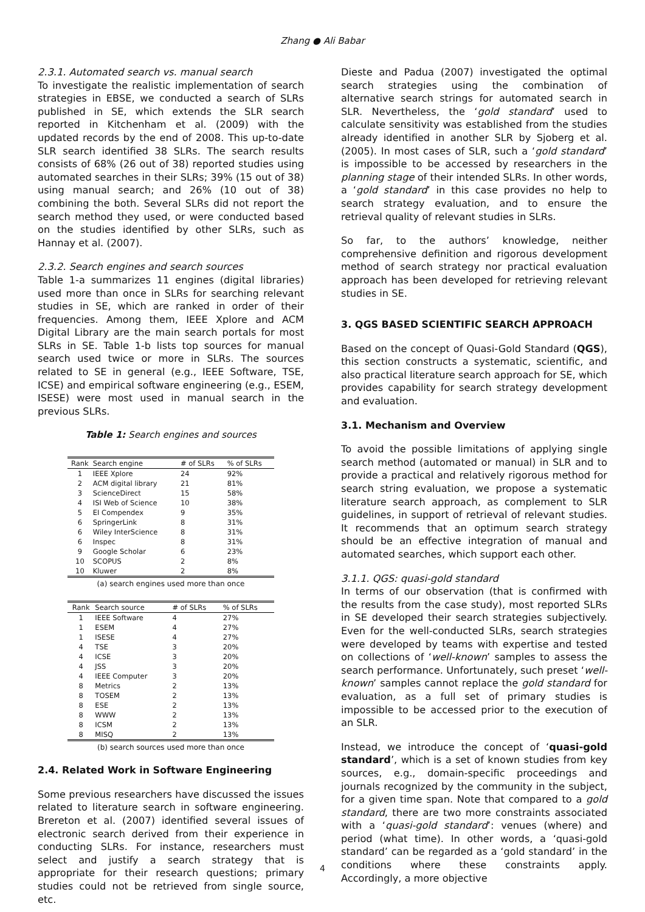Zhang ● Ali Babar
2.3.1. Automated search vs. manual search
To investigate the realistic implementation of search strategies in EBSE, we conducted a search of SLRs published in SE, which extends the SLR search reported in Kitchenham et al. (2009) with the updated records by the end of 2008. This up-to-date SLR search identified 38 SLRs. The search results consists of 68% (26 out of 38) reported studies using automated searches in their SLRs; 39% (15 out of 38) using manual search; and 26% (10 out of 38) combining the both. Several SLRs did not report the search method they used, or were conducted based on the studies identified by other SLRs, such as Hannay et al. (2007).
2.3.2. Search engines and search sources
Table 1-a summarizes 11 engines (digital libraries) used more than once in SLRs for searching relevant studies in SE, which are ranked in order of their frequencies. Among them, IEEE Xplore and ACM Digital Library are the main search portals for most SLRs in SE. Table 1-b lists top sources for manual search used twice or more in SLRs. The sources related to SE in general (e.g., IEEE Software, TSE, ICSE) and empirical software engineering (e.g., ESEM, ISESE) were most used in manual search in the previous SLRs.
Table 1: Search engines and sources
| Rank | Search engine | # of SLRs | % of SLRs |
| --- | --- | --- | --- |
| 1 | IEEE Xplore | 24 | 92% |
| 2 | ACM digital library | 21 | 81% |
| 3 | ScienceDirect | 15 | 58% |
| 4 | ISI Web of Science | 10 | 38% |
| 5 | EI Compendex | 9 | 35% |
| 6 | SpringerLink | 8 | 31% |
| 6 | Wiley InterScience | 8 | 31% |
| 6 | Inspec | 8 | 31% |
| 9 | Google Scholar | 6 | 23% |
| 10 | SCOPUS | 2 | 8% |
| 10 | Kluwer | 2 | 8% |
(a) search engines used more than once
| Rank | Search source | # of SLRs | % of SLRs |
| --- | --- | --- | --- |
| 1 | IEEE Software | 4 | 27% |
| 1 | ESEM | 4 | 27% |
| 1 | ISESE | 4 | 27% |
| 4 | TSE | 3 | 20% |
| 4 | ICSE | 3 | 20% |
| 4 | JSS | 3 | 20% |
| 4 | IEEE Computer | 3 | 20% |
| 8 | Metrics | 2 | 13% |
| 8 | TOSEM | 2 | 13% |
| 8 | ESE | 2 | 13% |
| 8 | WWW | 2 | 13% |
| 8 | ICSM | 2 | 13% |
| 8 | MISQ | 2 | 13% |
(b) search sources used more than once
2.4. Related Work in Software Engineering
Some previous researchers have discussed the issues related to literature search in software engineering. Brereton et al. (2007) identified several issues of electronic search derived from their experience in conducting SLRs. For instance, researchers must select and justify a search strategy that is appropriate for their research questions; primary studies could not be retrieved from single source, etc.
Dieste and Padua (2007) investigated the optimal search strategies using the combination of alternative search strings for automated search in SLR. Nevertheless, the ‘gold standard’ used to calculate sensitivity was established from the studies already identified in another SLR by Sjoberg et al. (2005). In most cases of SLR, such a ‘gold standard’ is impossible to be accessed by researchers in the planning stage of their intended SLRs. In other words, a ‘gold standard’ in this case provides no help to search strategy evaluation, and to ensure the retrieval quality of relevant studies in SLRs.
So far, to the authors’ knowledge, neither comprehensive definition and rigorous development method of search strategy nor practical evaluation approach has been developed for retrieving relevant studies in SE.
3. QGS BASED SCIENTIFIC SEARCH APPROACH
Based on the concept of Quasi-Gold Standard (QGS), this section constructs a systematic, scientific, and also practical literature search approach for SE, which provides capability for search strategy development and evaluation.
3.1. Mechanism and Overview
To avoid the possible limitations of applying single search method (automated or manual) in SLR and to provide a practical and relatively rigorous method for search string evaluation, we propose a systematic literature search approach, as complement to SLR guidelines, in support of retrieval of relevant studies. It recommends that an optimum search strategy should be an effective integration of manual and automated searches, which support each other.
3.1.1. QGS: quasi-gold standard
In terms of our observation (that is confirmed with the results from the case study), most reported SLRs in SE developed their search strategies subjectively. Even for the well-conducted SLRs, search strategies were developed by teams with expertise and tested on collections of ‘well-known’ samples to assess the search performance. Unfortunately, such preset ‘well-known’ samples cannot replace the gold standard for evaluation, as a full set of primary studies is impossible to be accessed prior to the execution of an SLR.
Instead, we introduce the concept of ‘quasi-gold standard’, which is a set of known studies from key sources, e.g., domain-specific proceedings and journals recognized by the community in the subject, for a given time span. Note that compared to a gold standard, there are two more constraints associated with a ‘quasi-gold standard’: venues (where) and period (what time). In other words, a ‘quasi-gold standard’ can be regarded as a ‘gold standard’ in the conditions where these constraints apply. Accordingly, a more objective
4